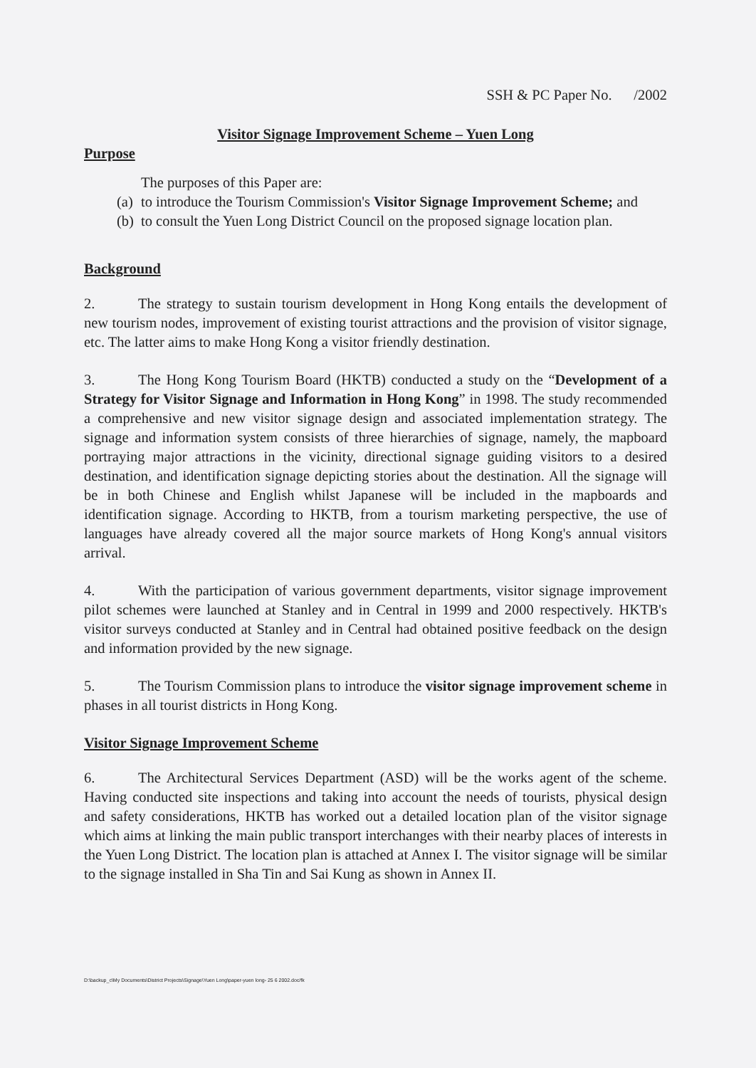SSH & PC Paper No. /2002
Visitor Signage Improvement Scheme – Yuen Long
Purpose
The purposes of this Paper are:
(a)
to introduce the Tourism Commission's Visitor Signage Improvement Scheme; and
(b)
to consult the Yuen Long District Council on the proposed signage location plan.
Background
2. The strategy to sustain tourism development in Hong Kong entails the development of new tourism nodes, improvement of existing tourist attractions and the provision of visitor signage, etc. The latter aims to make Hong Kong a visitor friendly destination.
3. The Hong Kong Tourism Board (HKTB) conducted a study on the “Development of a Strategy for Visitor Signage and Information in Hong Kong” in 1998. The study recommended a comprehensive and new visitor signage design and associated implementation strategy. The signage and information system consists of three hierarchies of signage, namely, the mapboard portraying major attractions in the vicinity, directional signage guiding visitors to a desired destination, and identification signage depicting stories about the destination. All the signage will be in both Chinese and English whilst Japanese will be included in the mapboards and identification signage. According to HKTB, from a tourism marketing perspective, the use of languages have already covered all the major source markets of Hong Kong's annual visitors arrival.
4. With the participation of various government departments, visitor signage improvement pilot schemes were launched at Stanley and in Central in 1999 and 2000 respectively. HKTB's visitor surveys conducted at Stanley and in Central had obtained positive feedback on the design and information provided by the new signage.
5. The Tourism Commission plans to introduce the visitor signage improvement scheme in phases in all tourist districts in Hong Kong.
Visitor Signage Improvement Scheme
6. The Architectural Services Department (ASD) will be the works agent of the scheme. Having conducted site inspections and taking into account the needs of tourists, physical design and safety considerations, HKTB has worked out a detailed location plan of the visitor signage which aims at linking the main public transport interchanges with their nearby places of interests in the Yuen Long District. The location plan is attached at Annex I. The visitor signage will be similar to the signage installed in Sha Tin and Sai Kung as shown in Annex II.
D:\backup_c\My Documents\District Projects\Signage\Yuen Long\paper-yuen long- 25 6 2002.doc/fk